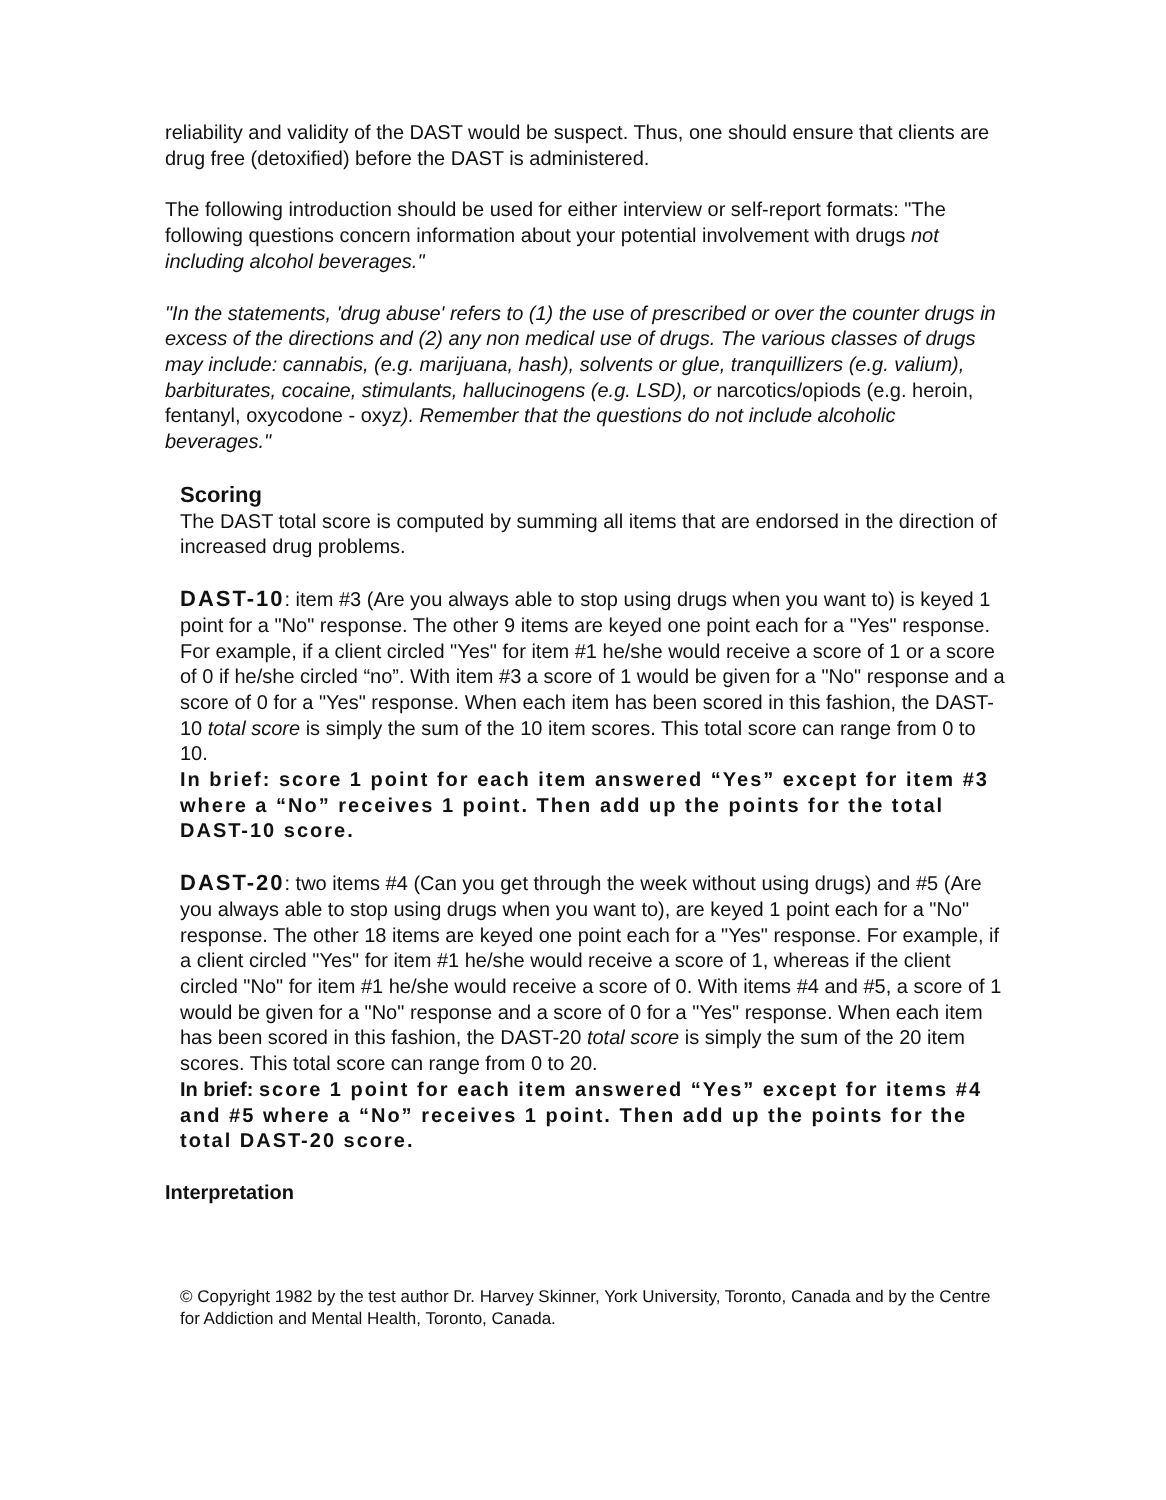reliability and validity of the DAST would be suspect. Thus, one should ensure that clients are drug free (detoxified) before the DAST is administered.
The following introduction should be used for either interview or self-report formats: "The following questions concern information about your potential involvement with drugs not including alcohol beverages."
"In the statements, 'drug abuse' refers to (1) the use of prescribed or over the counter drugs in excess of the directions and (2) any non medical use of drugs. The various classes of drugs may include: cannabis, (e.g. marijuana, hash), solvents or glue, tranquillizers (e.g. valium), barbiturates, cocaine, stimulants, hallucinogens (e.g. LSD), or narcotics/opiods (e.g. heroin, fentanyl, oxycodone - oxyz). Remember that the questions do not include alcoholic beverages."
Scoring
The DAST total score is computed by summing all items that are endorsed in the direction of increased drug problems.
DAST-10: item #3 (Are you always able to stop using drugs when you want to) is keyed 1 point for a "No" response. The other 9 items are keyed one point each for a "Yes" response. For example, if a client circled "Yes" for item #1 he/she would receive a score of 1 or a score of 0 if he/she circled “no”. With item #3 a score of 1 would be given for a "No" response and a score of 0 for a "Yes" response. When each item has been scored in this fashion, the DAST-10 total score is simply the sum of the 10 item scores. This total score can range from 0 to 10.
In brief: score 1 point for each item answered “Yes” except for item #3 where a “No” receives 1 point. Then add up the points for the total DAST-10 score.
DAST-20: two items #4 (Can you get through the week without using drugs) and #5 (Are you always able to stop using drugs when you want to), are keyed 1 point each for a "No" response. The other 18 items are keyed one point each for a "Yes" response. For example, if a client circled "Yes" for item #1 he/she would receive a score of 1, whereas if the client circled "No" for item #1 he/she would receive a score of 0. With items #4 and #5, a score of 1 would be given for a "No" response and a score of 0 for a "Yes" response. When each item has been scored in this fashion, the DAST-20 total score is simply the sum of the 20 item scores. This total score can range from 0 to 20.
In brief: score 1 point for each item answered “Yes” except for items #4 and #5 where a “No” receives 1 point. Then add up the points for the total DAST-20 score.
Interpretation
© Copyright 1982 by the test author Dr. Harvey Skinner, York University, Toronto, Canada and by the Centre for Addiction and Mental Health, Toronto, Canada.